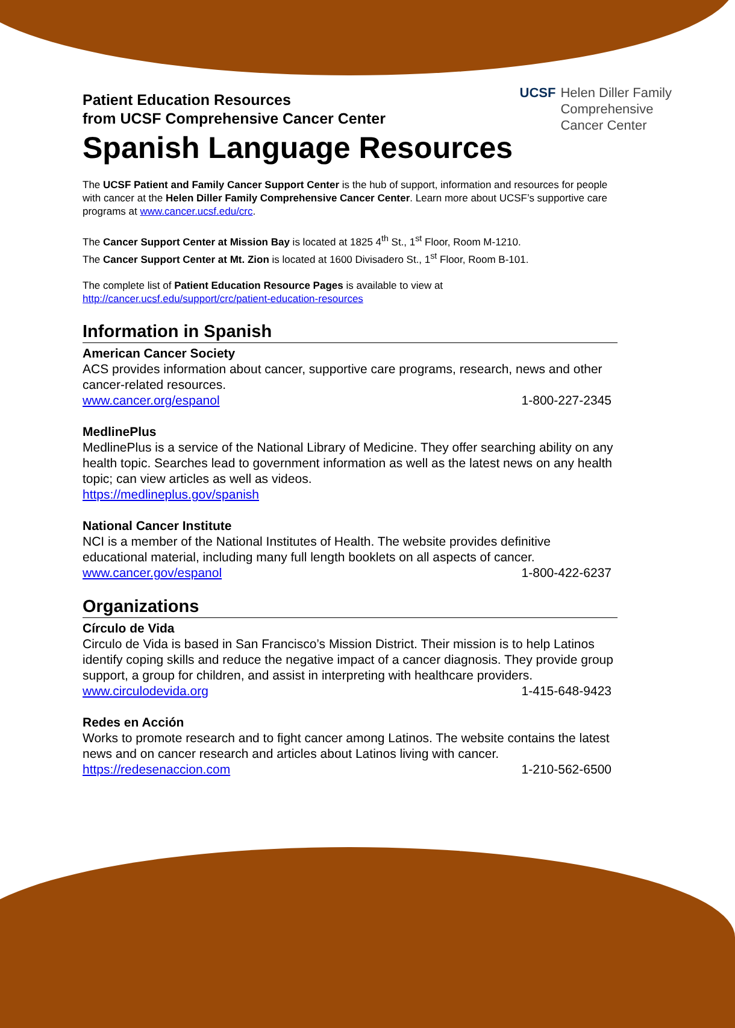UCSF Helen Diller Family
Comprehensive
Cancer Center
Patient Education Resources
from UCSF Comprehensive Cancer Center
Spanish Language Resources
The UCSF Patient and Family Cancer Support Center is the hub of support, information and resources for people with cancer at the Helen Diller Family Comprehensive Cancer Center. Learn more about UCSF’s supportive care programs at www.cancer.ucsf.edu/crc.
The Cancer Support Center at Mission Bay is located at 1825 4<sup>th</sup> St., 1<sup>st</sup> Floor, Room M-1210.
The Cancer Support Center at Mt. Zion is located at 1600 Divisadero St., 1<sup>st</sup> Floor, Room B-101.
The complete list of Patient Education Resource Pages is available to view at
http://cancer.ucsf.edu/support/crc/patient-education-resources
Information in Spanish
American Cancer Society
ACS provides information about cancer, supportive care programs, research, news and other cancer-related resources.
www.cancer.org/espanol 1-800-227-2345
MedlinePlus
MedlinePlus is a service of the National Library of Medicine. They offer searching ability on any health topic. Searches lead to government information as well as the latest news on any health topic; can view articles as well as videos.
https://medlineplus.gov/spanish
National Cancer Institute
NCI is a member of the National Institutes of Health. The website provides definitive educational material, including many full length booklets on all aspects of cancer.
www.cancer.gov/espanol 1-800-422-6237
Organizations
Círculo de Vida
Circulo de Vida is based in San Francisco’s Mission District. Their mission is to help Latinos identify coping skills and reduce the negative impact of a cancer diagnosis. They provide group support, a group for children, and assist in interpreting with healthcare providers.
www.circulodevida.org 1-415-648-9423
Redes en Acción
Works to promote research and to fight cancer among Latinos. The website contains the latest news and on cancer research and articles about Latinos living with cancer.
https://redesenaccion.com 1-210-562-6500